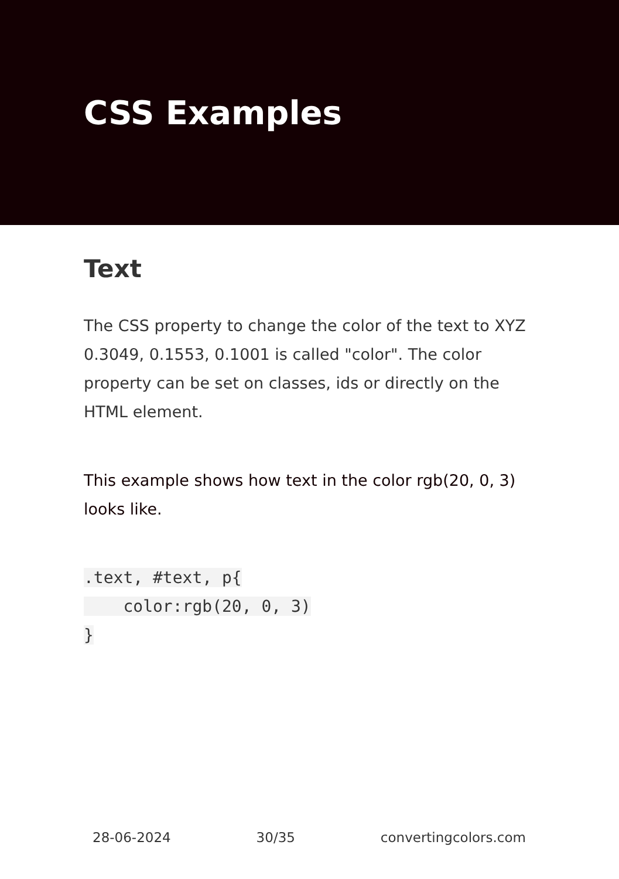CSS Examples
Text
The CSS property to change the color of the text to XYZ 0.3049, 0.1553, 0.1001 is called "color". The color property can be set on classes, ids or directly on the HTML element.
This example shows how text in the color rgb(20, 0, 3) looks like.
.text, #text, p{
    color:rgb(20, 0, 3)
}
28-06-2024 30/35 convertingcolors.com